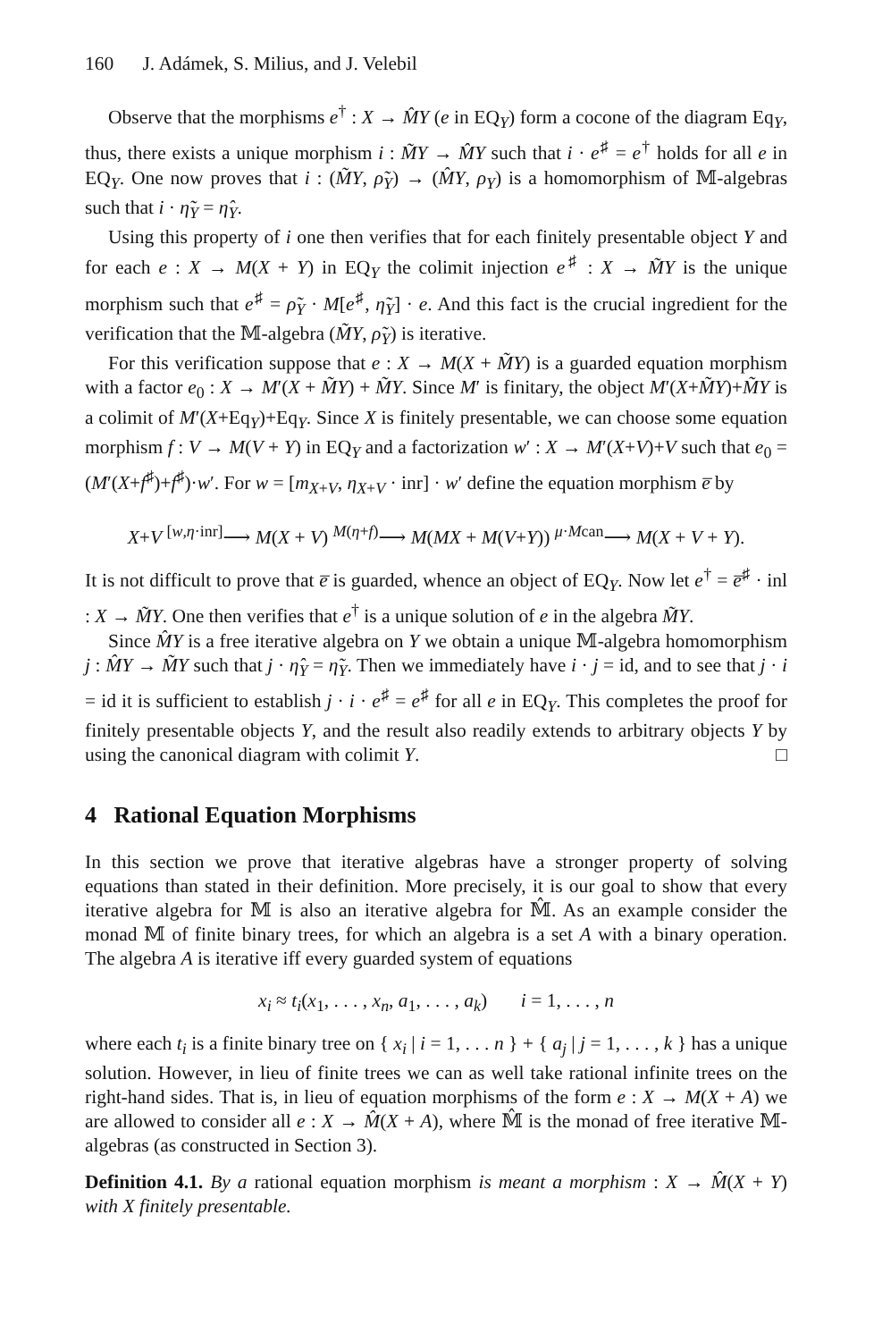160 J. Adámek, S. Milius, and J. Velebil
Observe that the morphisms e<sup>†</sup> : X → M̂Y (e in EQ<sub>Y</sub>) form a cocone of the diagram Eq<sub>Y</sub>, thus, there exists a unique morphism i : M̃Y → M̂Y such that i · e<sup>♯</sup> = e<sup>†</sup> holds for all e in EQ<sub>Y</sub>. One now proves that i : (M̃Y, ρ̃<sub>Y</sub>) → (M̂Y, ρ<sub>Y</sub>) is a homomorphism of 𝕄-algebras such that i · η̃<sub>Y</sub> = η̂<sub>Y</sub>.
Using this property of i one then verifies that for each finitely presentable object Y and for each e : X → M(X + Y) in EQ<sub>Y</sub> the colimit injection e<sup>♯</sup> : X → M̃Y is the unique morphism such that e<sup>♯</sup> = ρ̃<sub>Y</sub> · M[e<sup>♯</sup>, η̃<sub>Y</sub>] · e. And this fact is the crucial ingredient for the verification that the 𝕄-algebra (M̃Y, ρ̃<sub>Y</sub>) is iterative.
For this verification suppose that e : X → M(X + M̃Y) is a guarded equation morphism with a factor e<sub>0</sub> : X → M′(X + M̃Y) + M̃Y. Since M′ is finitary, the object M′(X+M̃Y)+M̃Y is a colimit of M′(X+Eq<sub>Y</sub>)+Eq<sub>Y</sub>. Since X is finitely presentable, we can choose some equation morphism f : V → M(V + Y) in EQ<sub>Y</sub> and a factorization w′ : X → M′(X+V)+V such that e<sub>0</sub> = (M′(X+f<sup>♯</sup>)+f<sup>♯</sup>)·w′. For w = [m<sub>X+V</sub>, η<sub>X+V</sub> · inr] · w′ define the equation morphism e̅ by
X+V <sup>[w,η·inr]</sup>⟶ M(X + V) <sup>M(η+f)</sup>⟶ M(MX + M(V+Y)) <sup>μ·Mcan</sup>⟶ M(X + V + Y).
It is not difficult to prove that e̅ is guarded, whence an object of EQ<sub>Y</sub>. Now let e<sup>†</sup> = e̅<sup>♯</sup> · inl : X → M̃Y. One then verifies that e<sup>†</sup> is a unique solution of e in the algebra M̃Y.
Since M̂Y is a free iterative algebra on Y we obtain a unique 𝕄-algebra homomorphism j : M̂Y → M̃Y such that j · η̂<sub>Y</sub> = η̃<sub>Y</sub>. Then we immediately have i · j = id, and to see that j · i = id it is sufficient to establish j · i · e<sup>♯</sup> = e<sup>♯</sup> for all e in EQ<sub>Y</sub>. This completes the proof for finitely presentable objects Y, and the result also readily extends to arbitrary objects Y by using the canonical diagram with colimit Y. □
4 Rational Equation Morphisms
In this section we prove that iterative algebras have a stronger property of solving equations than stated in their definition. More precisely, it is our goal to show that every iterative algebra for 𝕄 is also an iterative algebra for 𝕄̂. As an example consider the monad 𝕄 of finite binary trees, for which an algebra is a set A with a binary operation. The algebra A is iterative iff every guarded system of equations
x<sub>i</sub> ≈ t<sub>i</sub>(x<sub>1</sub>, . . . , x<sub>n</sub>, a<sub>1</sub>, . . . , a<sub>k</sub>) i = 1, . . . , n
where each t<sub>i</sub> is a finite binary tree on { x<sub>i</sub> | i = 1, . . . n } + { a<sub>j</sub> | j = 1, . . . , k } has a unique solution. However, in lieu of finite trees we can as well take rational infinite trees on the right-hand sides. That is, in lieu of equation morphisms of the form e : X → M(X + A) we are allowed to consider all e : X → M̂(X + A), where 𝕄̂ is the monad of free iterative 𝕄-algebras (as constructed in Section 3).
Definition 4.1. By a rational equation morphism is meant a morphism : X → M̂(X + Y) with X finitely presentable.